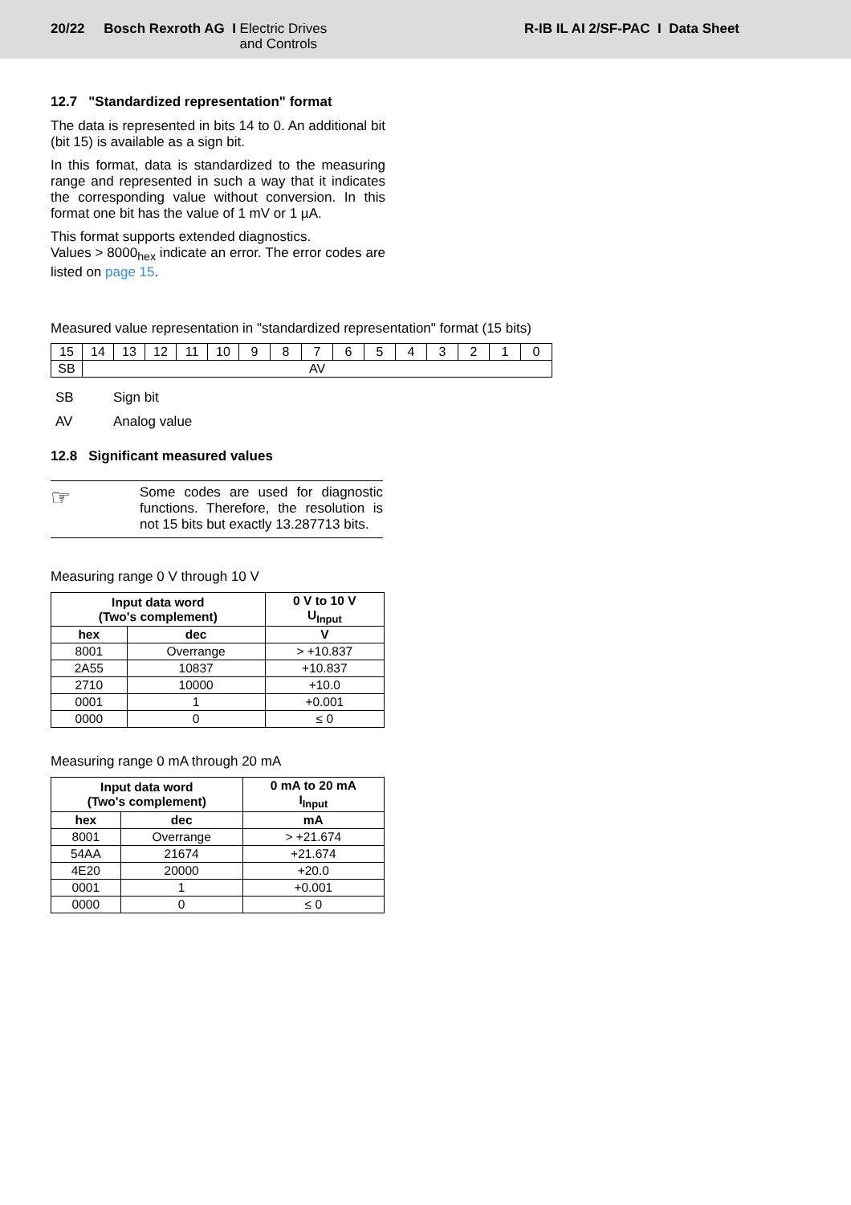20/22 Bosch Rexroth AG I Electric Drives
and Controls
R-IB IL AI 2/SF-PAC I Data Sheet
12.7 "Standardized representation" format
The data is represented in bits 14 to 0. An additional bit (bit 15) is available as a sign bit.
In this format, data is standardized to the measuring range and represented in such a way that it indicates the corresponding value without conversion. In this format one bit has the value of 1 mV or 1 µA.
This format supports extended diagnostics.
Values > 8000<sub>hex</sub> indicate an error. The error codes are listed on page 15.
Measured value representation in "standardized representation" format (15 bits)
| 15 | 14 | 13 | 12 | 11 | 10 | 9 | 8 | 7 | 6 | 5 | 4 | 3 | 2 | 1 | 0 |
| SB | AV | | | | | | | | | | | | | | |
| SB | Sign bit |
| AV | Analog value |
12.8 Significant measured values
☞
Some codes are used for diagnostic functions. Therefore, the resolution is not 15 bits but exactly 13.287713 bits.
Measuring range 0 V through 10 V
| Input data word (Two's complement) | | 0 V to 10 V U<sub>Input</sub> |
| --- | --- | --- |
| hex | dec | V |
| 8001 | Overrange | > +10.837 |
| 2A55 | 10837 | +10.837 |
| 2710 | 10000 | +10.0 |
| 0001 | 1 | +0.001 |
| 0000 | 0 | ≤ 0 |
Measuring range 0 mA through 20 mA
| Input data word (Two's complement) | | 0 mA to 20 mA I<sub>Input</sub> |
| --- | --- | --- |
| hex | dec | mA |
| 8001 | Overrange | > +21.674 |
| 54AA | 21674 | +21.674 |
| 4E20 | 20000 | +20.0 |
| 0001 | 1 | +0.001 |
| 0000 | 0 | ≤ 0 |